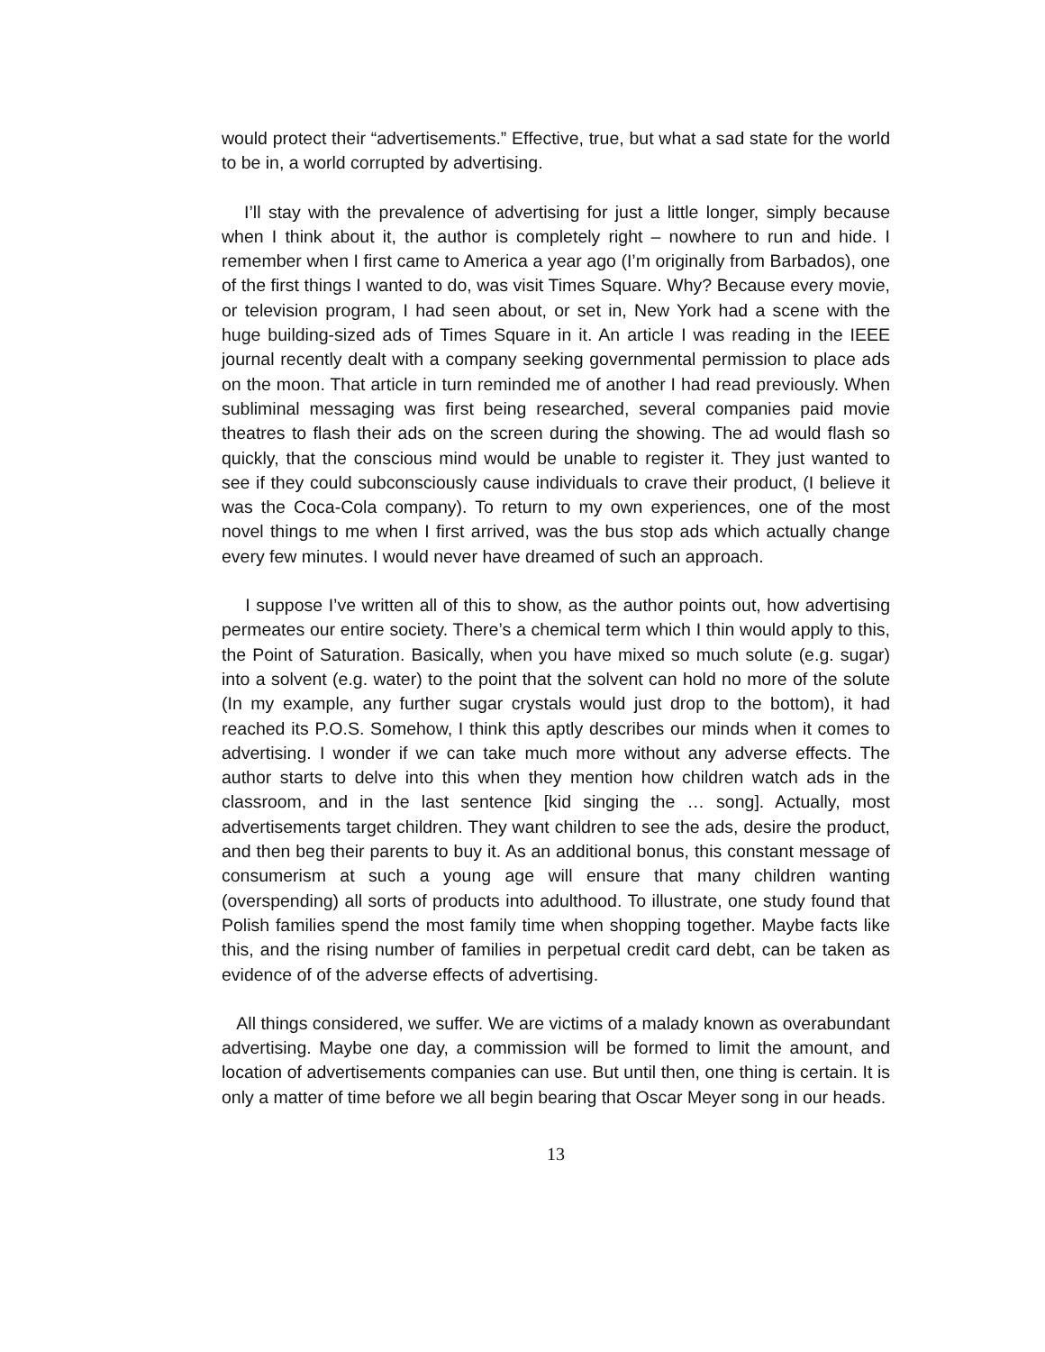would protect their “advertisements.” Effective, true, but what a sad state for the world to be in, a world corrupted by advertising.
I’ll stay with the prevalence of advertising for just a little longer, simply because when I think about it, the author is completely right – nowhere to run and hide. I remember when I first came to America a year ago (I’m originally from Barbados), one of the first things I wanted to do, was visit Times Square. Why? Because every movie, or television program, I had seen about, or set in, New York had a scene with the huge building-sized ads of Times Square in it. An article I was reading in the IEEE journal recently dealt with a company seeking governmental permission to place ads on the moon. That article in turn reminded me of another I had read previously. When subliminal messaging was first being researched, several companies paid movie theatres to flash their ads on the screen during the showing. The ad would flash so quickly, that the conscious mind would be unable to register it. They just wanted to see if they could subconsciously cause individuals to crave their product, (I believe it was the Coca-Cola company). To return to my own experiences, one of the most novel things to me when I first arrived, was the bus stop ads which actually change every few minutes. I would never have dreamed of such an approach.
I suppose I’ve written all of this to show, as the author points out, how advertising permeates our entire society. There’s a chemical term which I thin would apply to this, the Point of Saturation. Basically, when you have mixed so much solute (e.g. sugar) into a solvent (e.g. water) to the point that the solvent can hold no more of the solute (In my example, any further sugar crystals would just drop to the bottom), it had reached its P.O.S. Somehow, I think this aptly describes our minds when it comes to advertising. I wonder if we can take much more without any adverse effects. The author starts to delve into this when they mention how children watch ads in the classroom, and in the last sentence [kid singing the … song]. Actually, most advertisements target children. They want children to see the ads, desire the product, and then beg their parents to buy it. As an additional bonus, this constant message of consumerism at such a young age will ensure that many children wanting (overspending) all sorts of products into adulthood. To illustrate, one study found that Polish families spend the most family time when shopping together. Maybe facts like this, and the rising number of families in perpetual credit card debt, can be taken as evidence of of the adverse effects of advertising.
All things considered, we suffer. We are victims of a malady known as overabundant advertising. Maybe one day, a commission will be formed to limit the amount, and location of advertisements companies can use. But until then, one thing is certain. It is only a matter of time before we all begin bearing that Oscar Meyer song in our heads.
13